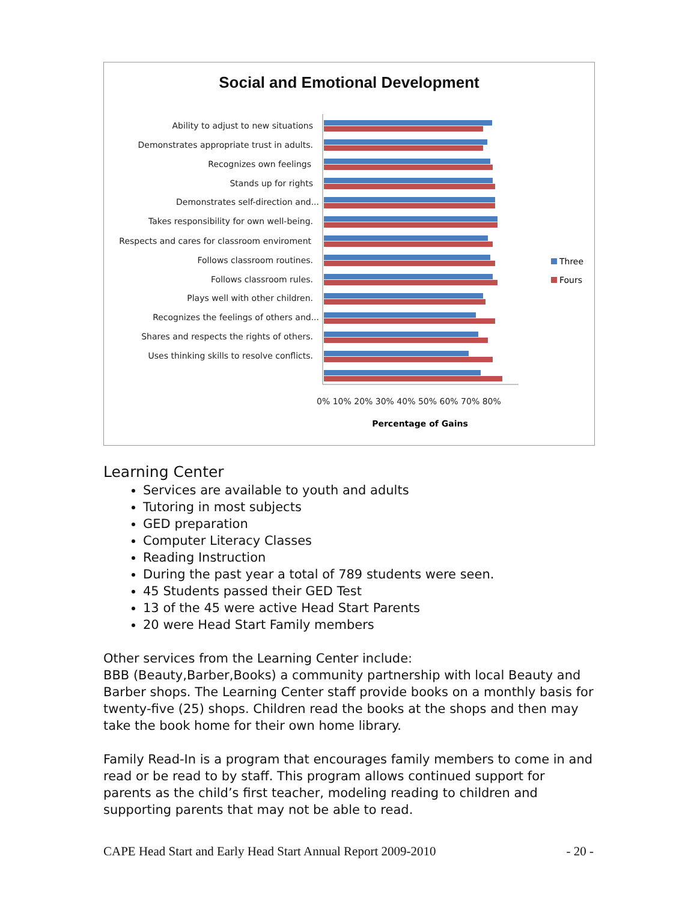Social and Emotional Development
Ability to adjust to new situations
Demonstrates appropriate trust in adults.
Recognizes own feelings
Stands up for rights
Demonstrates self-direction and...
Takes responsibility for own well-being.
Respects and cares for classroom enviroment
Follows classroom routines.
Follows classroom rules.
Plays well with other children.
Recognizes the feelings of others and...
Shares and respects the rights of others.
Uses thinking skills to resolve conflicts.
0% 10% 20% 30% 40% 50% 60% 70% 80%
Percentage of Gains
Three
Fours
Learning Center
Services are available to youth and adults
Tutoring in most subjects
GED preparation
Computer Literacy Classes
Reading Instruction
During the past year a total of 789 students were seen.
45 Students passed their GED Test
13 of the 45 were active Head Start Parents
20 were Head Start Family members
Other services from the Learning Center include:
BBB (Beauty,Barber,Books) a community partnership with local Beauty and Barber shops. The Learning Center staff provide books on a monthly basis for twenty-five (25) shops. Children read the books at the shops and then may take the book home for their own home library.
Family Read-In is a program that encourages family members to come in and read or be read to by staff. This program allows continued support for parents as the child’s first teacher, modeling reading to children and supporting parents that may not be able to read.
CAPE Head Start and Early Head Start Annual Report 2009-2010 - 20 -